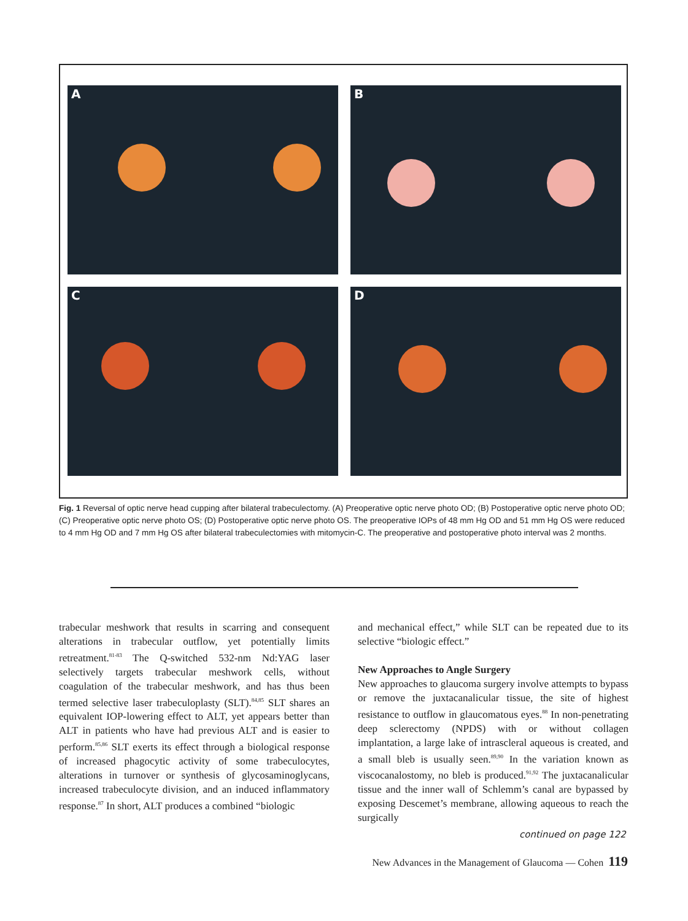A
B
C
D
Fig. 1 Reversal of optic nerve head cupping after bilateral trabeculectomy. (A) Preoperative optic nerve photo OD; (B) Postoperative optic nerve photo OD; (C) Preoperative optic nerve photo OS; (D) Postoperative optic nerve photo OS. The preoperative IOPs of 48 mm Hg OD and 51 mm Hg OS were reduced to 4 mm Hg OD and 7 mm Hg OS after bilateral trabeculectomies with mitomycin-C. The preoperative and postoperative photo interval was 2 months.
trabecular meshwork that results in scarring and consequent alterations in trabecular outflow, yet potentially limits retreatment.<sup>81-83</sup> The Q-switched 532-nm Nd:YAG laser selectively targets trabecular meshwork cells, without coagulation of the trabecular meshwork, and has thus been termed selective laser trabeculoplasty (SLT).<sup>84,85</sup> SLT shares an equivalent IOP-lowering effect to ALT, yet appears better than ALT in patients who have had previous ALT and is easier to perform.<sup>85,86</sup> SLT exerts its effect through a biological response of increased phagocytic activity of some trabeculocytes, alterations in turnover or synthesis of glycosaminoglycans, increased trabeculocyte division, and an induced inflammatory response.<sup>87</sup> In short, ALT produces a combined “biologic
and mechanical effect,” while SLT can be repeated due to its selective “biologic effect.”
New Approaches to Angle Surgery
New approaches to glaucoma surgery involve attempts to bypass or remove the juxtacanalicular tissue, the site of highest resistance to outflow in glaucomatous eyes.<sup>88</sup> In non-penetrating deep sclerectomy (NPDS) with or without collagen implantation, a large lake of intrascleral aqueous is created, and a small bleb is usually seen.<sup>89,90</sup> In the variation known as viscocanalostomy, no bleb is produced.<sup>91,92</sup> The juxtacanalicular tissue and the inner wall of Schlemm’s canal are bypassed by exposing Descemet’s membrane, allowing aqueous to reach the surgically
continued on page 122
New Advances in the Management of Glaucoma — Cohen 119